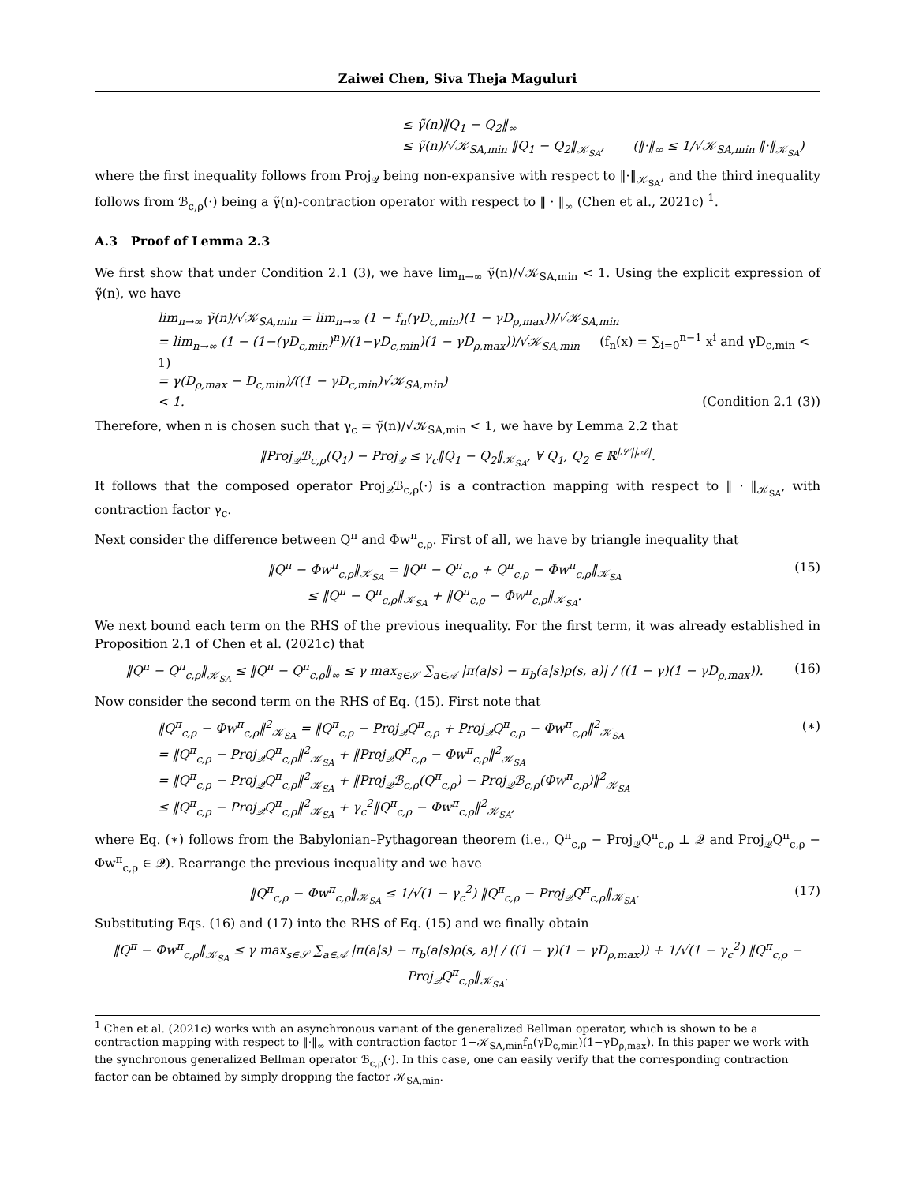Zaiwei Chen, Siva Theja Maguluri
≤ γ̃(n)‖Q<sub>1</sub> − Q<sub>2</sub>‖<sub>∞</sub>
≤ γ̃(n)/√𝒦<sub>SA,min</sub> ‖Q<sub>1</sub> − Q<sub>2</sub>‖<sub>𝒦<sub>SA</sub></sub>, (‖·‖<sub>∞</sub> ≤ 1/√𝒦<sub>SA,min</sub> ‖·‖<sub>𝒦<sub>SA</sub></sub>)
where the first inequality follows from Proj<sub>𝒬</sub> being non-expansive with respect to ‖·‖<sub>𝒦<sub>SA</sub></sub>, and the third inequality follows from ℬ<sub>c,ρ</sub>(·) being a γ̃(n)-contraction operator with respect to ‖ · ‖<sub>∞</sub> (Chen et al., 2021c) <sup>1</sup>.
A.3 Proof of Lemma 2.3
We first show that under Condition 2.1 (3), we have lim<sub>n→∞</sub> γ̃(n)/√𝒦<sub>SA,min</sub> < 1. Using the explicit expression of γ̃(n), we have
lim<sub>n→∞</sub> γ̃(n)/√𝒦<sub>SA,min</sub> = lim<sub>n→∞</sub> (1 − f<sub>n</sub>(γD<sub>c,min</sub>)(1 − γD<sub>ρ,max</sub>))/√𝒦<sub>SA,min</sub>
= lim<sub>n→∞</sub> (1 − (1−(γD<sub>c,min</sub>)<sup>n</sup>)/(1−γD<sub>c,min</sub>)(1 − γD<sub>ρ,max</sub>))/√𝒦<sub>SA,min</sub> (f<sub>n</sub>(x) = ∑<sub>i=0</sub><sup>n−1</sup> x<sup>i</sup> and γD<sub>c,min</sub> < 1)
= γ(D<sub>ρ,max</sub> − D<sub>c,min</sub>)/((1 − γD<sub>c,min</sub>)√𝒦<sub>SA,min</sub>)
< 1. (Condition 2.1 (3))
Therefore, when n is chosen such that γ<sub>c</sub> = γ̃(n)/√𝒦<sub>SA,min</sub> < 1, we have by Lemma 2.2 that
‖Proj<sub>𝒬</sub>ℬ<sub>c,ρ</sub>(Q<sub>1</sub>) − Proj<sub>𝒬</sub> ≤ γ<sub>c</sub>‖Q<sub>1</sub> − Q<sub>2</sub>‖<sub>𝒦<sub>SA</sub></sub>, ∀ Q<sub>1</sub>, Q<sub>2</sub> ∈ ℝ<sup>|𝒮||𝒜|</sup>.
It follows that the composed operator Proj<sub>𝒬</sub>ℬ<sub>c,ρ</sub>(·) is a contraction mapping with respect to ‖ · ‖<sub>𝒦<sub>SA</sub></sub>, with contraction factor γ<sub>c</sub>.
Next consider the difference between Q<sup>π</sup> and Φw<sup>π</sup><sub>c,ρ</sub>. First of all, we have by triangle inequality that
‖Q<sup>π</sup> − Φw<sup>π</sup><sub>c,ρ</sub>‖<sub>𝒦<sub>SA</sub></sub> = ‖Q<sup>π</sup> − Q<sup>π</sup><sub>c,ρ</sub> + Q<sup>π</sup><sub>c,ρ</sub> − Φw<sup>π</sup><sub>c,ρ</sub>‖<sub>𝒦<sub>SA</sub></sub>
≤ ‖Q<sup>π</sup> − Q<sup>π</sup><sub>c,ρ</sub>‖<sub>𝒦<sub>SA</sub></sub> + ‖Q<sup>π</sup><sub>c,ρ</sub> − Φw<sup>π</sup><sub>c,ρ</sub>‖<sub>𝒦<sub>SA</sub></sub>. (15)
We next bound each term on the RHS of the previous inequality. For the first term, it was already established in Proposition 2.1 of Chen et al. (2021c) that
‖Q<sup>π</sup> − Q<sup>π</sup><sub>c,ρ</sub>‖<sub>𝒦<sub>SA</sub></sub> ≤ ‖Q<sup>π</sup> − Q<sup>π</sup><sub>c,ρ</sub>‖<sub>∞</sub> ≤ γ max<sub>s∈𝒮</sub> ∑<sub>a∈𝒜</sub> |π(a|s) − π<sub>b</sub>(a|s)ρ(s, a)| / ((1 − γ)(1 − γD<sub>ρ,max</sub>)). (16)
Now consider the second term on the RHS of Eq. (15). First note that
‖Q<sup>π</sup><sub>c,ρ</sub> − Φw<sup>π</sup><sub>c,ρ</sub>‖<sup>2</sup><sub>𝒦<sub>SA</sub></sub> = ‖Q<sup>π</sup><sub>c,ρ</sub> − Proj<sub>𝒬</sub>Q<sup>π</sup><sub>c,ρ</sub> + Proj<sub>𝒬</sub>Q<sup>π</sup><sub>c,ρ</sub> − Φw<sup>π</sup><sub>c,ρ</sub>‖<sup>2</sup><sub>𝒦<sub>SA</sub></sub>
= ‖Q<sup>π</sup><sub>c,ρ</sub> − Proj<sub>𝒬</sub>Q<sup>π</sup><sub>c,ρ</sub>‖<sup>2</sup><sub>𝒦<sub>SA</sub></sub> + ‖Proj<sub>𝒬</sub>Q<sup>π</sup><sub>c,ρ</sub> − Φw<sup>π</sup><sub>c,ρ</sub>‖<sup>2</sup><sub>𝒦<sub>SA</sub></sub>
= ‖Q<sup>π</sup><sub>c,ρ</sub> − Proj<sub>𝒬</sub>Q<sup>π</sup><sub>c,ρ</sub>‖<sup>2</sup><sub>𝒦<sub>SA</sub></sub> + ‖Proj<sub>𝒬</sub>ℬ<sub>c,ρ</sub>(Q<sup>π</sup><sub>c,ρ</sub>) − Proj<sub>𝒬</sub>ℬ<sub>c,ρ</sub>(Φw<sup>π</sup><sub>c,ρ</sub>)‖<sup>2</sup><sub>𝒦<sub>SA</sub></sub>
≤ ‖Q<sup>π</sup><sub>c,ρ</sub> − Proj<sub>𝒬</sub>Q<sup>π</sup><sub>c,ρ</sub>‖<sup>2</sup><sub>𝒦<sub>SA</sub></sub> + γ<sub>c</sub><sup>2</sup>‖Q<sup>π</sup><sub>c,ρ</sub> − Φw<sup>π</sup><sub>c,ρ</sub>‖<sup>2</sup><sub>𝒦<sub>SA</sub></sub>, (∗)
where Eq. (∗) follows from the Babylonian–Pythagorean theorem (i.e., Q<sup>π</sup><sub>c,ρ</sub> − Proj<sub>𝒬</sub>Q<sup>π</sup><sub>c,ρ</sub> ⊥ 𝒬 and Proj<sub>𝒬</sub>Q<sup>π</sup><sub>c,ρ</sub> − Φw<sup>π</sup><sub>c,ρ</sub> ∈ 𝒬). Rearrange the previous inequality and we have
‖Q<sup>π</sup><sub>c,ρ</sub> − Φw<sup>π</sup><sub>c,ρ</sub>‖<sub>𝒦<sub>SA</sub></sub> ≤ 1/√(1 − γ<sub>c</sub><sup>2</sup>) ‖Q<sup>π</sup><sub>c,ρ</sub> − Proj<sub>𝒬</sub>Q<sup>π</sup><sub>c,ρ</sub>‖<sub>𝒦<sub>SA</sub></sub>. (17)
Substituting Eqs. (16) and (17) into the RHS of Eq. (15) and we finally obtain
‖Q<sup>π</sup> − Φw<sup>π</sup><sub>c,ρ</sub>‖<sub>𝒦<sub>SA</sub></sub> ≤ γ max<sub>s∈𝒮</sub> ∑<sub>a∈𝒜</sub> |π(a|s) − π<sub>b</sub>(a|s)ρ(s, a)| / ((1 − γ)(1 − γD<sub>ρ,max</sub>)) + 1/√(1 − γ<sub>c</sub><sup>2</sup>) ‖Q<sup>π</sup><sub>c,ρ</sub> − Proj<sub>𝒬</sub>Q<sup>π</sup><sub>c,ρ</sub>‖<sub>𝒦<sub>SA</sub></sub>.
<sup>1</sup> Chen et al. (2021c) works with an asynchronous variant of the generalized Bellman operator, which is shown to be a contraction mapping with respect to ‖·‖<sub>∞</sub> with contraction factor 1−𝒦<sub>SA,min</sub>f<sub>n</sub>(γD<sub>c,min</sub>)(1−γD<sub>ρ,max</sub>). In this paper we work with the synchronous generalized Bellman operator ℬ<sub>c,ρ</sub>(·). In this case, one can easily verify that the corresponding contraction factor can be obtained by simply dropping the factor 𝒦<sub>SA,min</sub>.